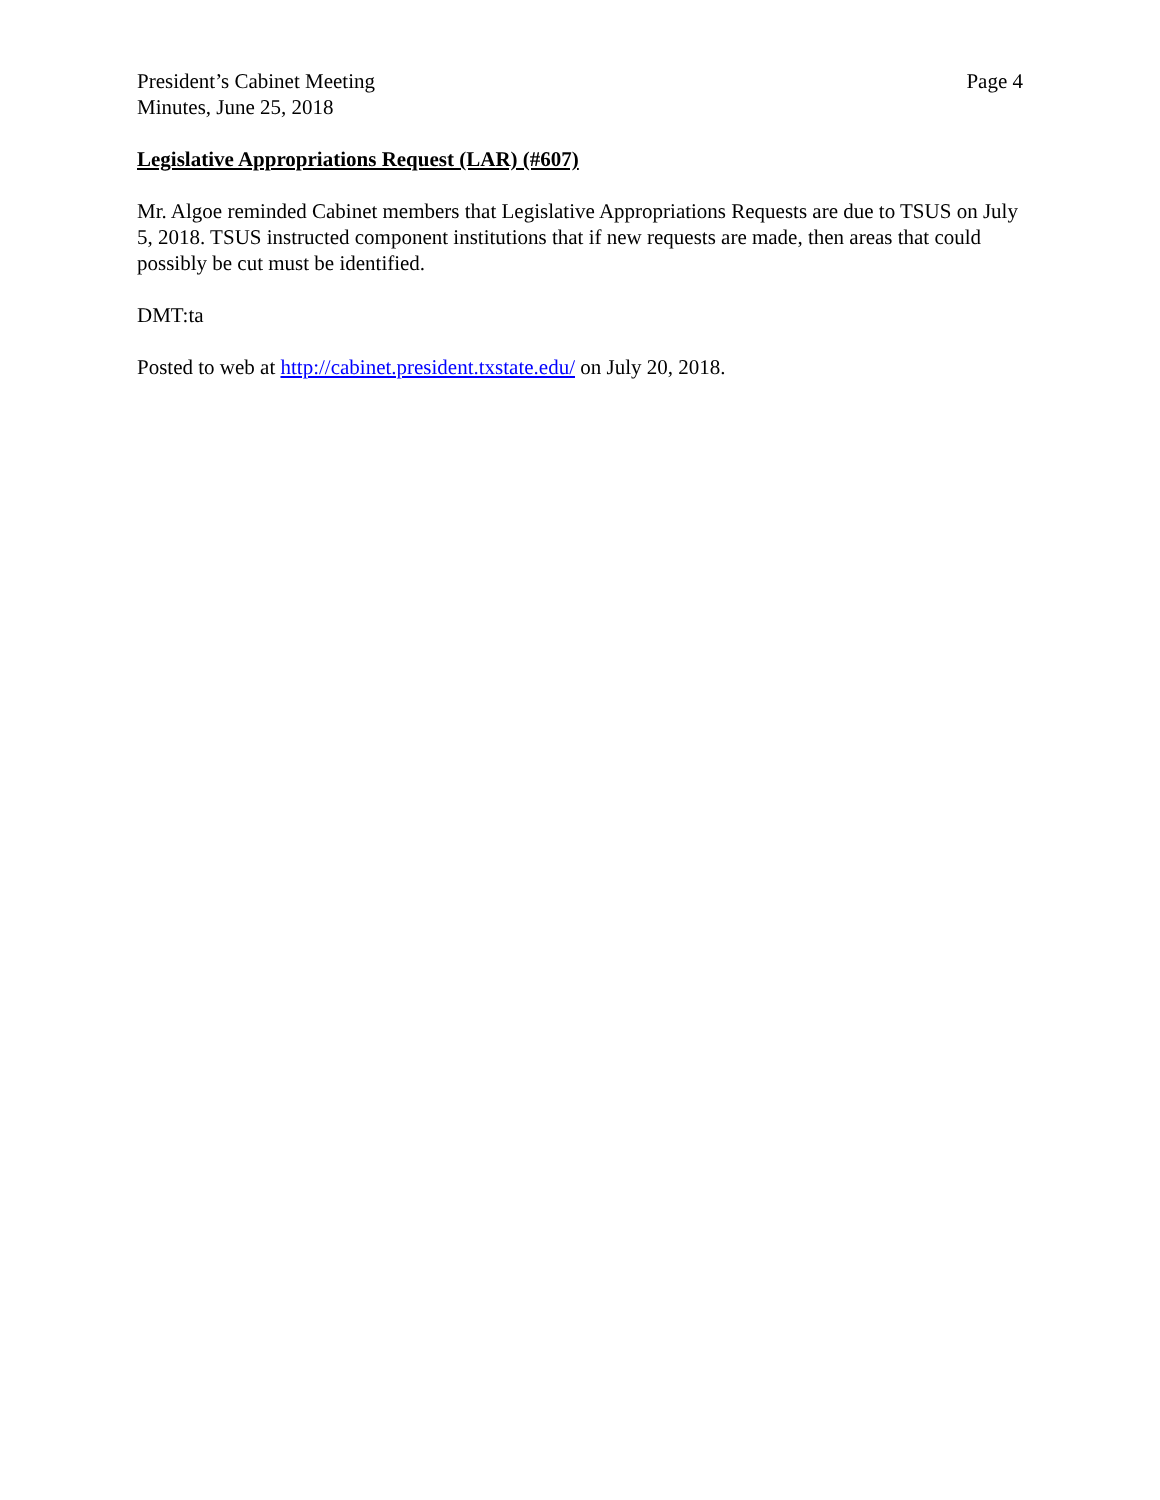President’s Cabinet Meeting
Minutes, June 25, 2018
Page 4
Legislative Appropriations Request (LAR) (#607)
Mr. Algoe reminded Cabinet members that Legislative Appropriations Requests are due to TSUS on July 5, 2018. TSUS instructed component institutions that if new requests are made, then areas that could possibly be cut must be identified.
DMT:ta
Posted to web at http://cabinet.president.txstate.edu/ on July 20, 2018.